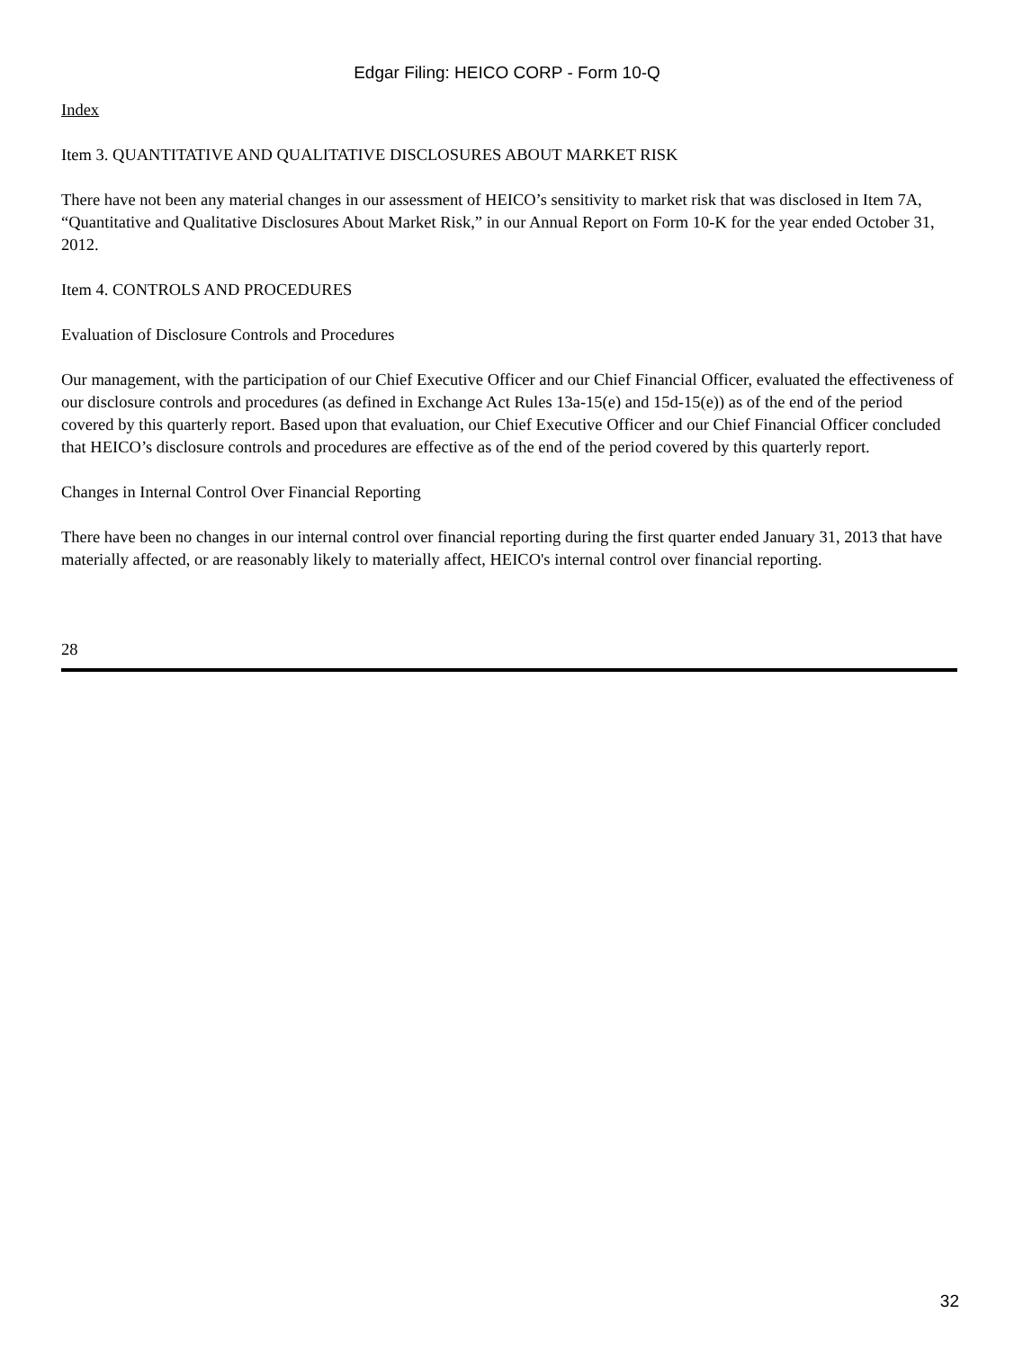Edgar Filing: HEICO CORP - Form 10-Q
Index
Item 3. QUANTITATIVE AND QUALITATIVE DISCLOSURES ABOUT MARKET RISK
There have not been any material changes in our assessment of HEICO’s sensitivity to market risk that was disclosed in Item 7A, “Quantitative and Qualitative Disclosures About Market Risk,” in our Annual Report on Form 10-K for the year ended October 31, 2012.
Item 4. CONTROLS AND PROCEDURES
Evaluation of Disclosure Controls and Procedures
Our management, with the participation of our Chief Executive Officer and our Chief Financial Officer, evaluated the effectiveness of our disclosure controls and procedures (as defined in Exchange Act Rules 13a-15(e) and 15d-15(e)) as of the end of the period covered by this quarterly report. Based upon that evaluation, our Chief Executive Officer and our Chief Financial Officer concluded that HEICO’s disclosure controls and procedures are effective as of the end of the period covered by this quarterly report.
Changes in Internal Control Over Financial Reporting
There have been no changes in our internal control over financial reporting during the first quarter ended January 31, 2013 that have materially affected, or are reasonably likely to materially affect, HEICO's internal control over financial reporting.
28
32